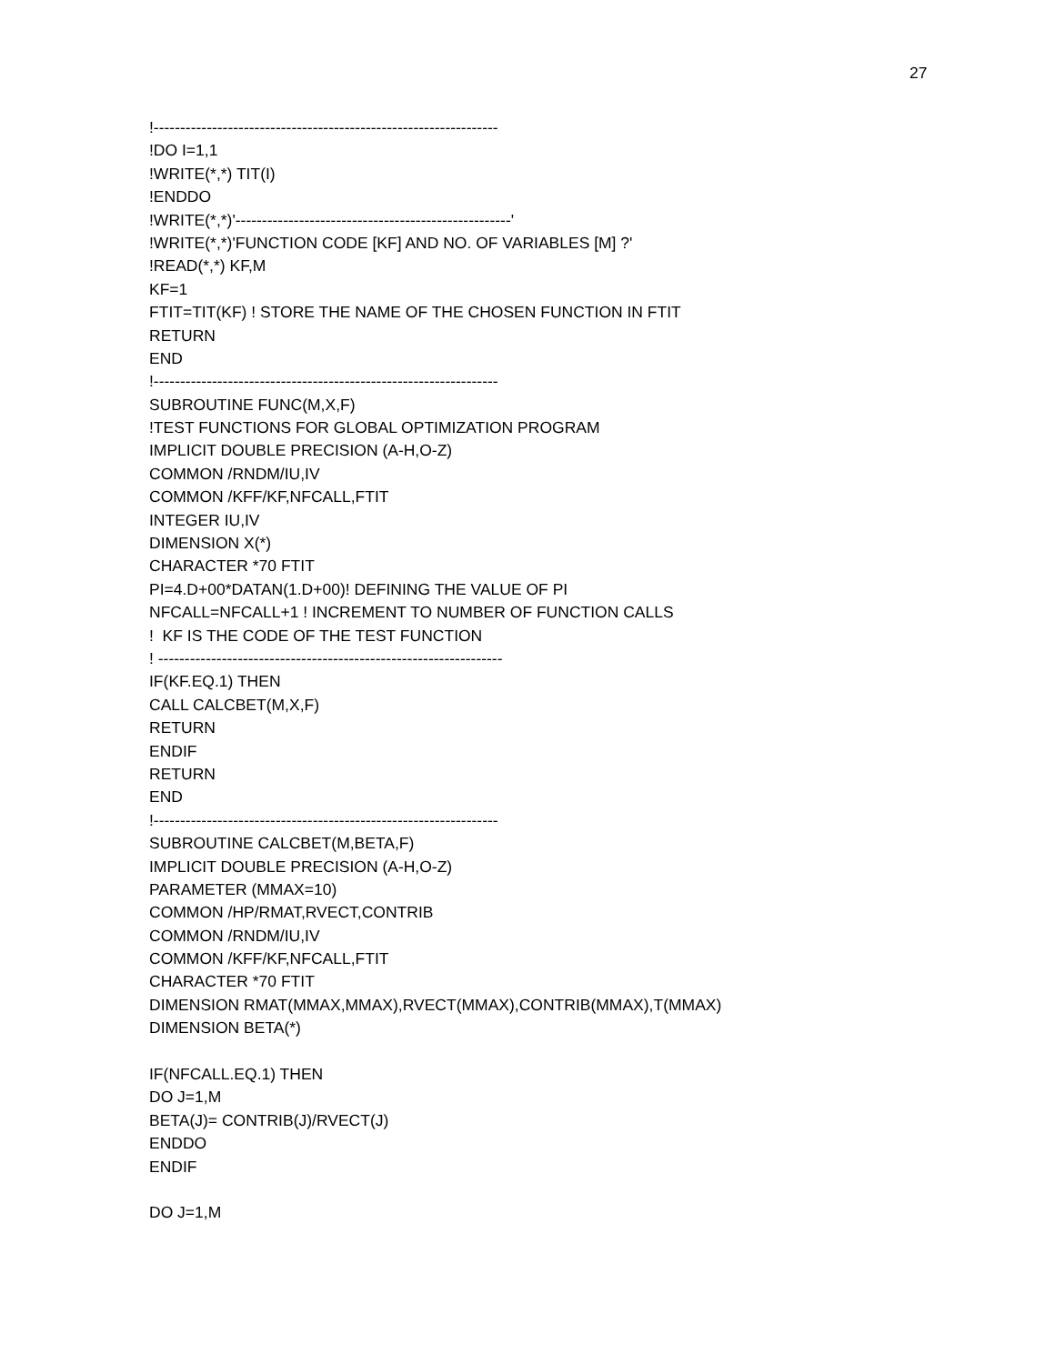27
!-----------------------------------------------------------------
!DO I=1,1
!WRITE(*,*) TIT(I)
!ENDDO
!WRITE(*,*)'----------------------------------------------------'
!WRITE(*,*)'FUNCTION CODE [KF] AND NO. OF VARIABLES [M] ?'
!READ(*,*) KF,M
KF=1
FTIT=TIT(KF) ! STORE THE NAME OF THE CHOSEN FUNCTION IN FTIT
RETURN
END
!-----------------------------------------------------------------
SUBROUTINE FUNC(M,X,F)
!TEST FUNCTIONS FOR GLOBAL OPTIMIZATION PROGRAM
IMPLICIT DOUBLE PRECISION (A-H,O-Z)
COMMON /RNDM/IU,IV
COMMON /KFF/KF,NFCALL,FTIT
INTEGER IU,IV
DIMENSION X(*)
CHARACTER *70 FTIT
PI=4.D+00*DATAN(1.D+00)! DEFINING THE VALUE OF PI
NFCALL=NFCALL+1 ! INCREMENT TO NUMBER OF FUNCTION CALLS
! KF IS THE CODE OF THE TEST FUNCTION
! -----------------------------------------------------------------
IF(KF.EQ.1) THEN
CALL CALCBET(M,X,F)
RETURN
ENDIF
RETURN
END
!-----------------------------------------------------------------
SUBROUTINE CALCBET(M,BETA,F)
IMPLICIT DOUBLE PRECISION (A-H,O-Z)
PARAMETER (MMAX=10)
COMMON /HP/RMAT,RVECT,CONTRIB
COMMON /RNDM/IU,IV
COMMON /KFF/KF,NFCALL,FTIT
CHARACTER *70 FTIT
DIMENSION RMAT(MMAX,MMAX),RVECT(MMAX),CONTRIB(MMAX),T(MMAX)
DIMENSION BETA(*)
IF(NFCALL.EQ.1) THEN
DO J=1,M
BETA(J)= CONTRIB(J)/RVECT(J)
ENDDO
ENDIF
DO J=1,M